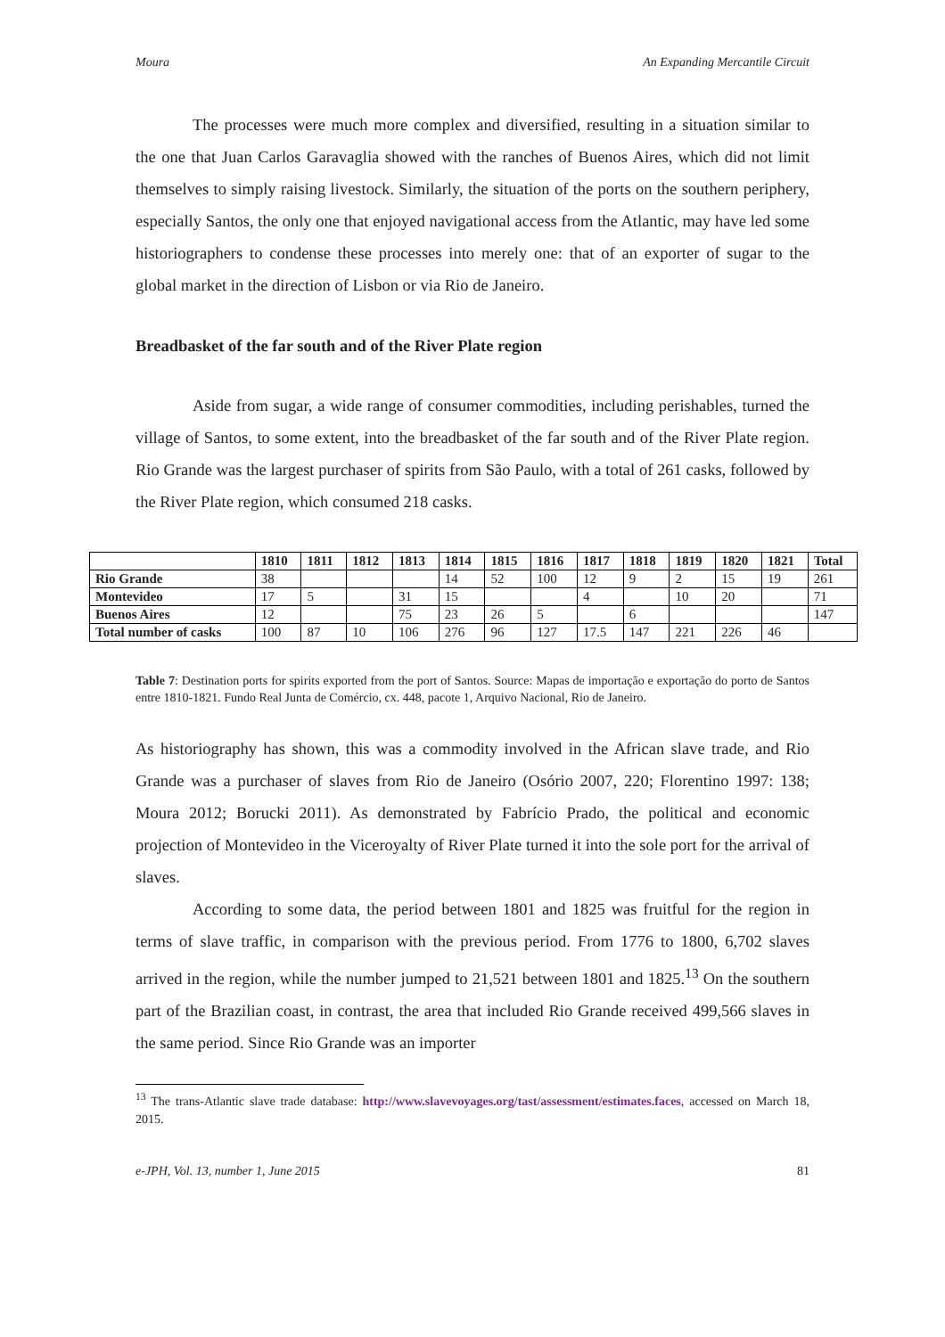Moura An Expanding Mercantile Circuit
The processes were much more complex and diversified, resulting in a situation similar to the one that Juan Carlos Garavaglia showed with the ranches of Buenos Aires, which did not limit themselves to simply raising livestock. Similarly, the situation of the ports on the southern periphery, especially Santos, the only one that enjoyed navigational access from the Atlantic, may have led some historiographers to condense these processes into merely one: that of an exporter of sugar to the global market in the direction of Lisbon or via Rio de Janeiro.
Breadbasket of the far south and of the River Plate region
Aside from sugar, a wide range of consumer commodities, including perishables, turned the village of Santos, to some extent, into the breadbasket of the far south and of the River Plate region. Rio Grande was the largest purchaser of spirits from São Paulo, with a total of 261 casks, followed by the River Plate region, which consumed 218 casks.
| | 1810 | 1811 | 1812 | 1813 | 1814 | 1815 | 1816 | 1817 | 1818 | 1819 | 1820 | 1821 | Total |
| --- | --- | --- | --- | --- | --- | --- | --- | --- | --- | --- | --- | --- | --- |
| Rio Grande | 38 | | | | 14 | 52 | 100 | 12 | 9 | 2 | 15 | 19 | 261 |
| Montevideo | 17 | 5 | | 31 | 15 | | | 4 | | 10 | 20 | | 71 |
| Buenos Aires | 12 | | | 75 | 23 | 26 | 5 | | 6 | | | | 147 |
| Total number of casks | 100 | 87 | 10 | 106 | 276 | 96 | 127 | 17.5 | 147 | 221 | 226 | 46 | |
Table 7: Destination ports for spirits exported from the port of Santos. Source: Mapas de importação e exportação do porto de Santos entre 1810-1821. Fundo Real Junta de Comércio, cx. 448, pacote 1, Arquivo Nacional, Rio de Janeiro.
As historiography has shown, this was a commodity involved in the African slave trade, and Rio Grande was a purchaser of slaves from Rio de Janeiro (Osório 2007, 220; Florentino 1997: 138; Moura 2012; Borucki 2011). As demonstrated by Fabrício Prado, the political and economic projection of Montevideo in the Viceroyalty of River Plate turned it into the sole port for the arrival of slaves.
According to some data, the period between 1801 and 1825 was fruitful for the region in terms of slave traffic, in comparison with the previous period. From 1776 to 1800, 6,702 slaves arrived in the region, while the number jumped to 21,521 between 1801 and 1825.<sup>13</sup> On the southern part of the Brazilian coast, in contrast, the area that included Rio Grande received 499,566 slaves in the same period. Since Rio Grande was an importer
<sup>13</sup> The trans-Atlantic slave trade database: http://www.slavevoyages.org/tast/assessment/estimates.faces, accessed on March 18, 2015.
e-JPH, Vol. 13, number 1, June 2015 81